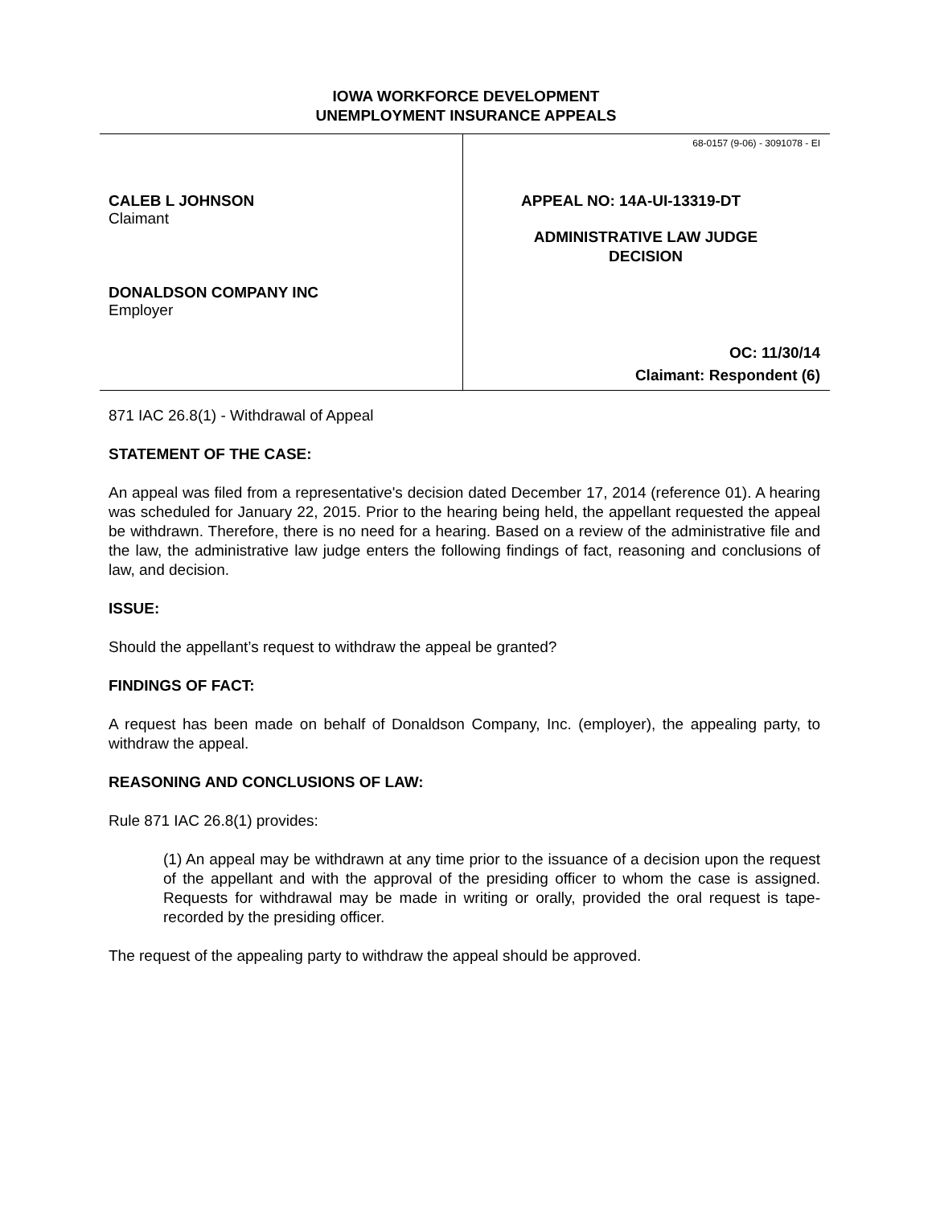IOWA WORKFORCE DEVELOPMENT
UNEMPLOYMENT INSURANCE APPEALS
CALEB L JOHNSON
Claimant
DONALDSON COMPANY INC
Employer
68-0157 (9-06) - 3091078 - EI
APPEAL NO: 14A-UI-13319-DT
ADMINISTRATIVE LAW JUDGE DECISION
OC: 11/30/14
Claimant: Respondent (6)
871 IAC 26.8(1) - Withdrawal of Appeal
STATEMENT OF THE CASE:
An appeal was filed from a representative's decision dated December 17, 2014 (reference 01). A hearing was scheduled for January 22, 2015. Prior to the hearing being held, the appellant requested the appeal be withdrawn. Therefore, there is no need for a hearing. Based on a review of the administrative file and the law, the administrative law judge enters the following findings of fact, reasoning and conclusions of law, and decision.
ISSUE:
Should the appellant’s request to withdraw the appeal be granted?
FINDINGS OF FACT:
A request has been made on behalf of Donaldson Company, Inc. (employer), the appealing party, to withdraw the appeal.
REASONING AND CONCLUSIONS OF LAW:
Rule 871 IAC 26.8(1) provides:
(1) An appeal may be withdrawn at any time prior to the issuance of a decision upon the request of the appellant and with the approval of the presiding officer to whom the case is assigned. Requests for withdrawal may be made in writing or orally, provided the oral request is tape-recorded by the presiding officer.
The request of the appealing party to withdraw the appeal should be approved.